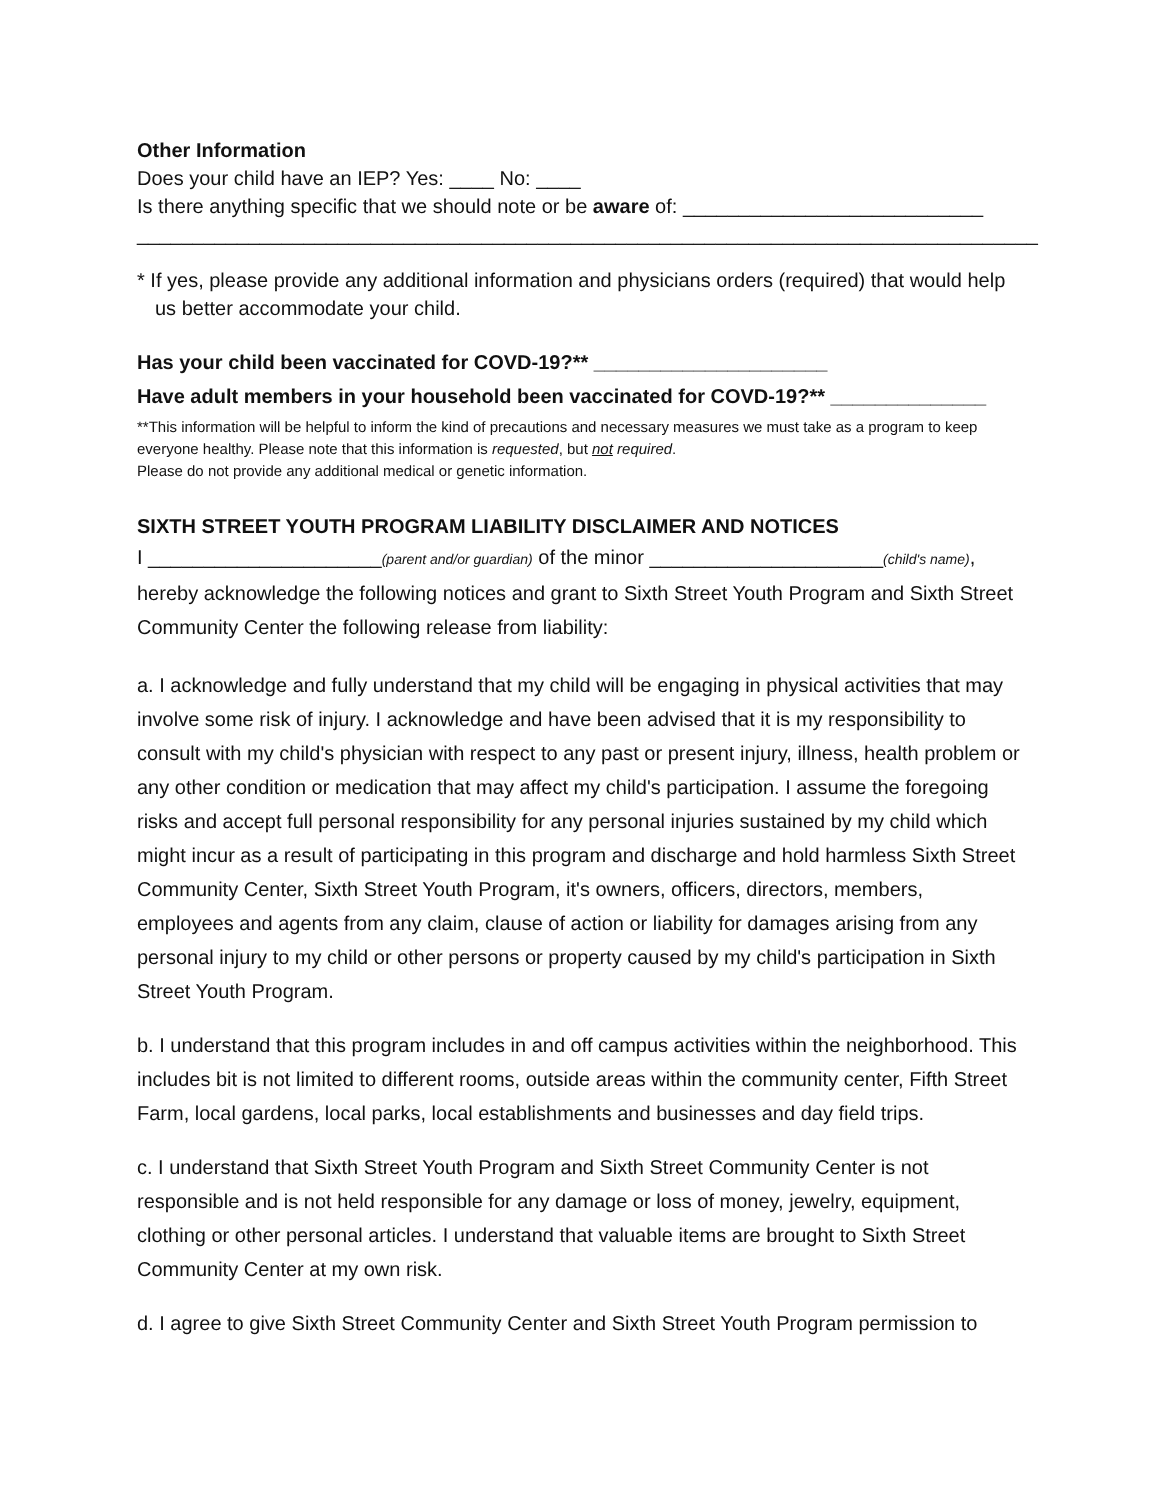Other Information
Does your child have an IEP? Yes: ____ No: ____
Is there anything specific that we should note or be aware of: ___________________________
_________________________________________________________________________________
* If yes, please provide any additional information and physicians orders (required) that would help us better accommodate your child.
Has your child been vaccinated for COVD-19?** _____________________
Have adult members in your household been vaccinated for COVD-19?** ______________
**This information will be helpful to inform the kind of precautions and necessary measures we must take as a program to keep everyone healthy. Please note that this information is requested, but not required.
Please do not provide any additional medical or genetic information.
SIXTH STREET YOUTH PROGRAM LIABILITY DISCLAIMER AND NOTICES
I _____________________(parent and/or guardian) of the minor _____________________(child's name), hereby acknowledge the following notices and grant to Sixth Street Youth Program and Sixth Street Community Center the following release from liability:
a. I acknowledge and fully understand that my child will be engaging in physical activities that may involve some risk of injury. I acknowledge and have been advised that it is my responsibility to consult with my child's physician with respect to any past or present injury, illness, health problem or any other condition or medication that may affect my child's participation. I assume the foregoing risks and accept full personal responsibility for any personal injuries sustained by my child which might incur as a result of participating in this program and discharge and hold harmless Sixth Street Community Center, Sixth Street Youth Program, it's owners, officers, directors, members, employees and agents from any claim, clause of action or liability for damages arising from any personal injury to my child or other persons or property caused by my child's participation in Sixth Street Youth Program.
b. I understand that this program includes in and off campus activities within the neighborhood. This includes bit is not limited to different rooms, outside areas within the community center, Fifth Street Farm, local gardens, local parks, local establishments and businesses and day field trips.
c. I understand that Sixth Street Youth Program and Sixth Street Community Center is not responsible and is not held responsible for any damage or loss of money, jewelry, equipment, clothing or other personal articles. I understand that valuable items are brought to Sixth Street Community Center at my own risk.
d. I agree to give Sixth Street Community Center and Sixth Street Youth Program permission to